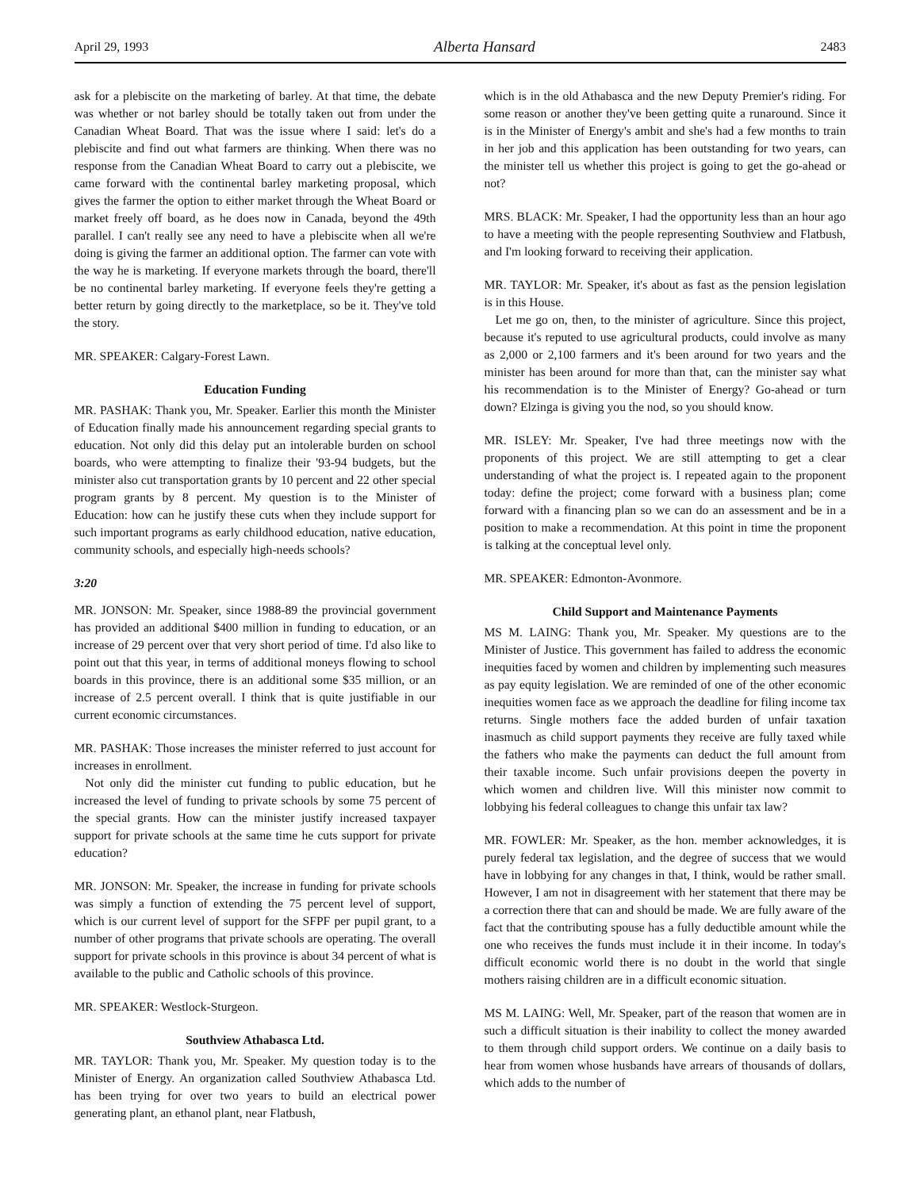April 29, 1993 Alberta Hansard 2483
ask for a plebiscite on the marketing of barley. At that time, the debate was whether or not barley should be totally taken out from under the Canadian Wheat Board. That was the issue where I said: let's do a plebiscite and find out what farmers are thinking. When there was no response from the Canadian Wheat Board to carry out a plebiscite, we came forward with the continental barley marketing proposal, which gives the farmer the option to either market through the Wheat Board or market freely off board, as he does now in Canada, beyond the 49th parallel. I can't really see any need to have a plebiscite when all we're doing is giving the farmer an additional option. The farmer can vote with the way he is marketing. If everyone markets through the board, there'll be no continental barley marketing. If everyone feels they're getting a better return by going directly to the marketplace, so be it. They've told the story.
MR. SPEAKER: Calgary-Forest Lawn.
Education Funding
MR. PASHAK: Thank you, Mr. Speaker. Earlier this month the Minister of Education finally made his announcement regarding special grants to education. Not only did this delay put an intolerable burden on school boards, who were attempting to finalize their '93-94 budgets, but the minister also cut transportation grants by 10 percent and 22 other special program grants by 8 percent. My question is to the Minister of Education: how can he justify these cuts when they include support for such important programs as early childhood education, native education, community schools, and especially high-needs schools?
3:20
MR. JONSON: Mr. Speaker, since 1988-89 the provincial government has provided an additional $400 million in funding to education, or an increase of 29 percent over that very short period of time. I'd also like to point out that this year, in terms of additional moneys flowing to school boards in this province, there is an additional some $35 million, or an increase of 2.5 percent overall. I think that is quite justifiable in our current economic circumstances.
MR. PASHAK: Those increases the minister referred to just account for increases in enrollment.
Not only did the minister cut funding to public education, but he increased the level of funding to private schools by some 75 percent of the special grants. How can the minister justify increased taxpayer support for private schools at the same time he cuts support for private education?
MR. JONSON: Mr. Speaker, the increase in funding for private schools was simply a function of extending the 75 percent level of support, which is our current level of support for the SFPF per pupil grant, to a number of other programs that private schools are operating. The overall support for private schools in this province is about 34 percent of what is available to the public and Catholic schools of this province.
MR. SPEAKER: Westlock-Sturgeon.
Southview Athabasca Ltd.
MR. TAYLOR: Thank you, Mr. Speaker. My question today is to the Minister of Energy. An organization called Southview Athabasca Ltd. has been trying for over two years to build an electrical power generating plant, an ethanol plant, near Flatbush,
which is in the old Athabasca and the new Deputy Premier's riding. For some reason or another they've been getting quite a runaround. Since it is in the Minister of Energy's ambit and she's had a few months to train in her job and this application has been outstanding for two years, can the minister tell us whether this project is going to get the go-ahead or not?
MRS. BLACK: Mr. Speaker, I had the opportunity less than an hour ago to have a meeting with the people representing Southview and Flatbush, and I'm looking forward to receiving their application.
MR. TAYLOR: Mr. Speaker, it's about as fast as the pension legislation is in this House.
Let me go on, then, to the minister of agriculture. Since this project, because it's reputed to use agricultural products, could involve as many as 2,000 or 2,100 farmers and it's been around for two years and the minister has been around for more than that, can the minister say what his recommendation is to the Minister of Energy? Go-ahead or turn down? Elzinga is giving you the nod, so you should know.
MR. ISLEY: Mr. Speaker, I've had three meetings now with the proponents of this project. We are still attempting to get a clear understanding of what the project is. I repeated again to the proponent today: define the project; come forward with a business plan; come forward with a financing plan so we can do an assessment and be in a position to make a recommendation. At this point in time the proponent is talking at the conceptual level only.
MR. SPEAKER: Edmonton-Avonmore.
Child Support and Maintenance Payments
MS M. LAING: Thank you, Mr. Speaker. My questions are to the Minister of Justice. This government has failed to address the economic inequities faced by women and children by implementing such measures as pay equity legislation. We are reminded of one of the other economic inequities women face as we approach the deadline for filing income tax returns. Single mothers face the added burden of unfair taxation inasmuch as child support payments they receive are fully taxed while the fathers who make the payments can deduct the full amount from their taxable income. Such unfair provisions deepen the poverty in which women and children live. Will this minister now commit to lobbying his federal colleagues to change this unfair tax law?
MR. FOWLER: Mr. Speaker, as the hon. member acknowledges, it is purely federal tax legislation, and the degree of success that we would have in lobbying for any changes in that, I think, would be rather small. However, I am not in disagreement with her statement that there may be a correction there that can and should be made. We are fully aware of the fact that the contributing spouse has a fully deductible amount while the one who receives the funds must include it in their income. In today's difficult economic world there is no doubt in the world that single mothers raising children are in a difficult economic situation.
MS M. LAING: Well, Mr. Speaker, part of the reason that women are in such a difficult situation is their inability to collect the money awarded to them through child support orders. We continue on a daily basis to hear from women whose husbands have arrears of thousands of dollars, which adds to the number of